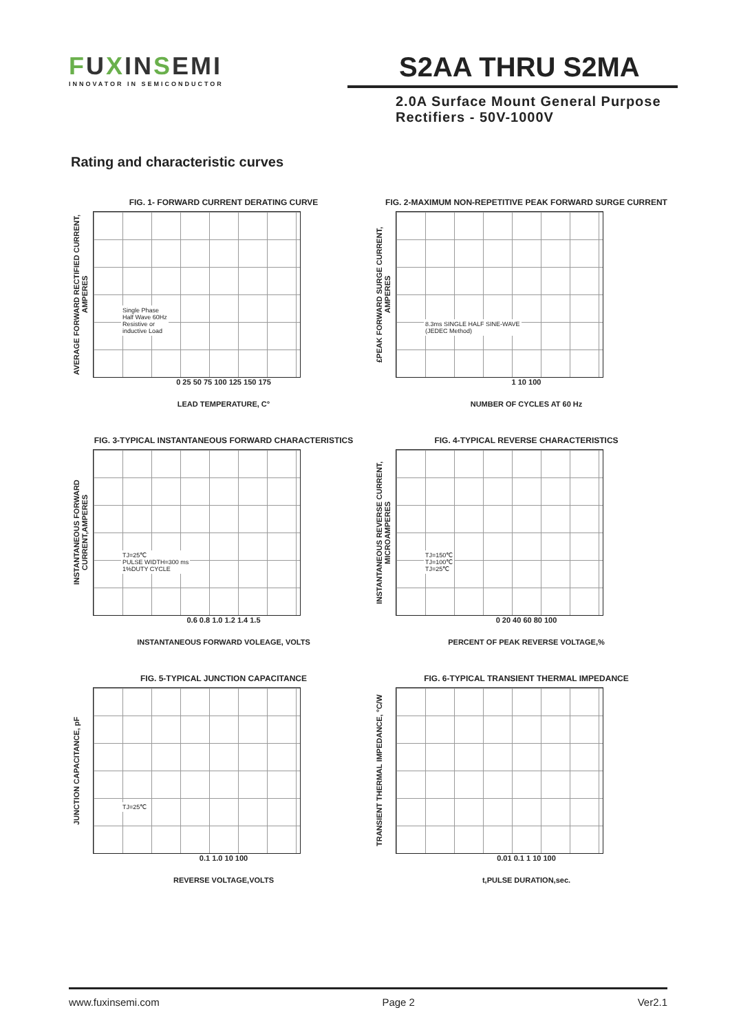FUXINSEMI
INNOVATOR IN SEMICONDUCTOR
S2AA THRU S2MA
2.0A Surface Mount General Purpose Rectifiers - 50V-1000V
Rating and characteristic curves
FIG. 1- FORWARD CURRENT DERATING CURVE
AVERAGE FORWARD RECTIFIED CURRENT, AMPERES
Single Phase
Half Wave 60Hz
Resistive or
inductive Load
0 25 50 75 100 125 150 175
LEAD TEMPERATURE, C°
FIG. 2-MAXIMUM NON-REPETITIVE PEAK FORWARD SURGE CURRENT
£PEAK FORWARD SURGE CURRENT, AMPERES
8.3ms SINGLE HALF SINE-WAVE
(JEDEC Method)
1 10 100
NUMBER OF CYCLES AT 60 Hz
FIG. 3-TYPICAL INSTANTANEOUS FORWARD CHARACTERISTICS
INSTANTANEOUS FORWARD CURRENT,AMPERES
TJ=25℃
PULSE WIDTH=300 ms
1%DUTY CYCLE
0.6 0.8 1.0 1.2 1.4 1.5
INSTANTANEOUS FORWARD VOLEAGE, VOLTS
FIG. 4-TYPICAL REVERSE CHARACTERISTICS
INSTANTANEOUS REVERSE CURRENT, MICROAMPERES
TJ=150℃
TJ=100℃
TJ=25℃
0 20 40 60 80 100
PERCENT OF PEAK REVERSE VOLTAGE,%
FIG. 5-TYPICAL JUNCTION CAPACITANCE
JUNCTION CAPACITANCE, pF
TJ=25℃
0.1 1.0 10 100
REVERSE VOLTAGE,VOLTS
FIG. 6-TYPICAL TRANSIENT THERMAL IMPEDANCE
TRANSIENT THERMAL IMPEDANCE, °C/W
0.01 0.1 1 10 100
t,PULSE DURATION,sec.
www.fuxinsemi.com Page 2 Ver2.1